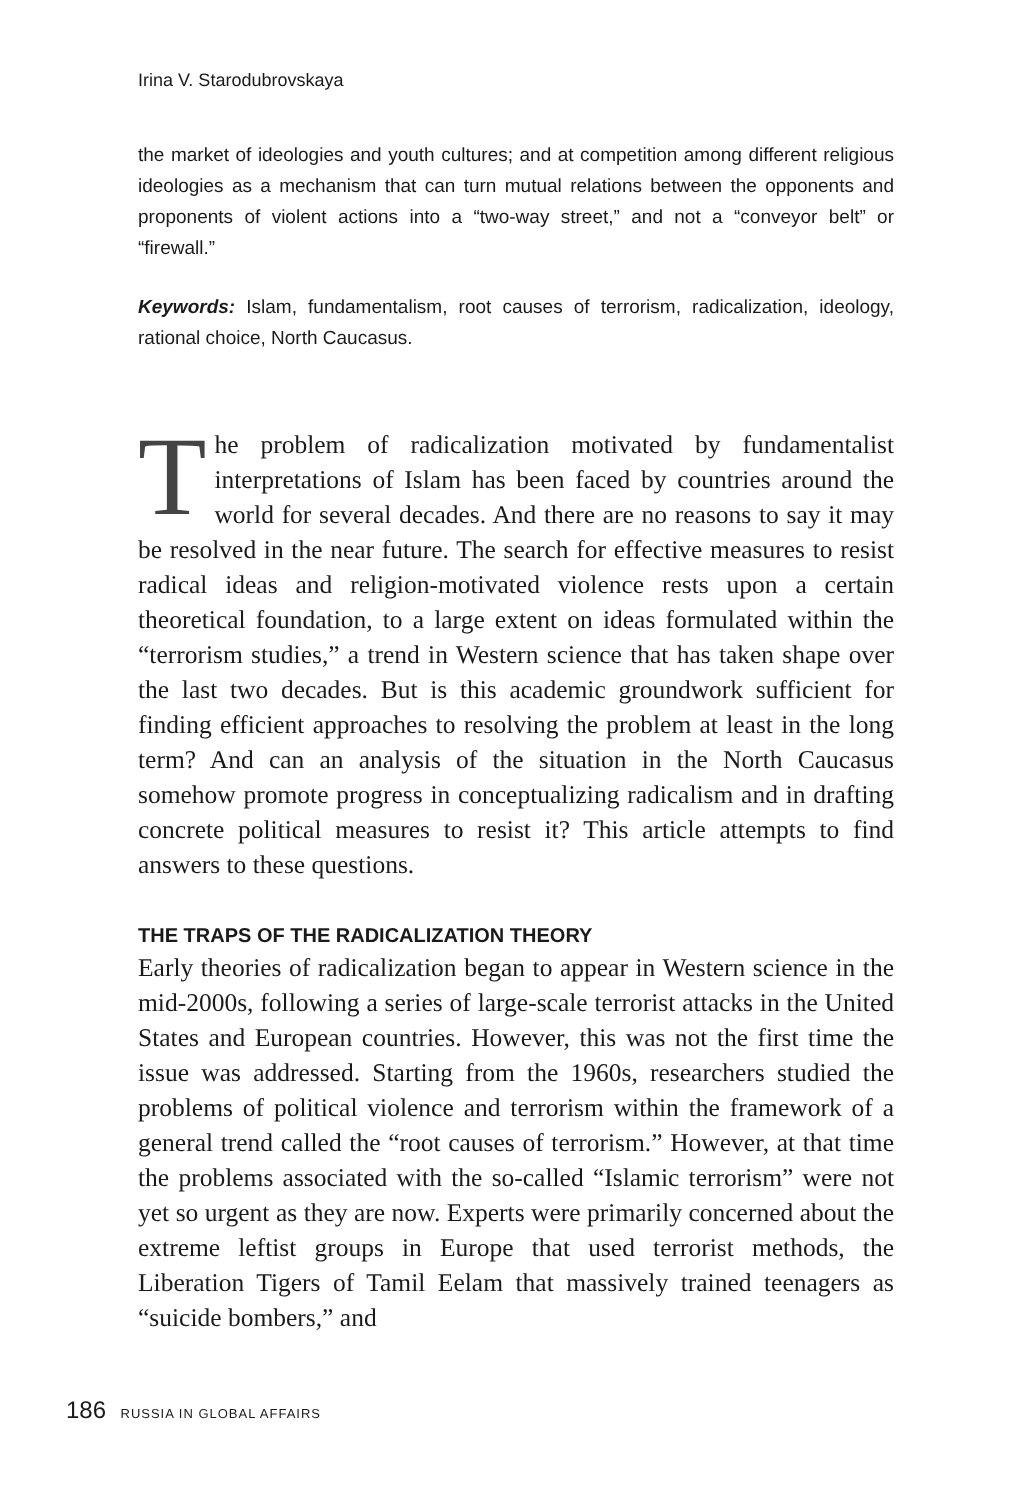Irina V. Starodubrovskaya
the market of ideologies and youth cultures; and at competition among different religious ideologies as a mechanism that can turn mutual relations between the opponents and proponents of violent actions into a “two-way street,” and not a “conveyor belt” or “firewall.”
Keywords: Islam, fundamentalism, root causes of terrorism, radicalization, ideology, rational choice, North Caucasus.
The problem of radicalization motivated by fundamentalist interpretations of Islam has been faced by countries around the world for several decades. And there are no reasons to say it may be resolved in the near future. The search for effective measures to resist radical ideas and religion-motivated violence rests upon a certain theoretical foundation, to a large extent on ideas formulated within the “terrorism studies,” a trend in Western science that has taken shape over the last two decades. But is this academic groundwork sufficient for finding efficient approaches to resolving the problem at least in the long term? And can an analysis of the situation in the North Caucasus somehow promote progress in conceptualizing radicalism and in drafting concrete political measures to resist it? This article attempts to find answers to these questions.
THE TRAPS OF THE RADICALIZATION THEORY
Early theories of radicalization began to appear in Western science in the mid-2000s, following a series of large-scale terrorist attacks in the United States and European countries. However, this was not the first time the issue was addressed. Starting from the 1960s, researchers studied the problems of political violence and terrorism within the framework of a general trend called the “root causes of terrorism.” However, at that time the problems associated with the so-called “Islamic terrorism” were not yet so urgent as they are now. Experts were primarily concerned about the extreme leftist groups in Europe that used terrorist methods, the Liberation Tigers of Tamil Eelam that massively trained teenagers as “suicide bombers,” and
186 RUSSIA IN GLOBAL AFFAIRS